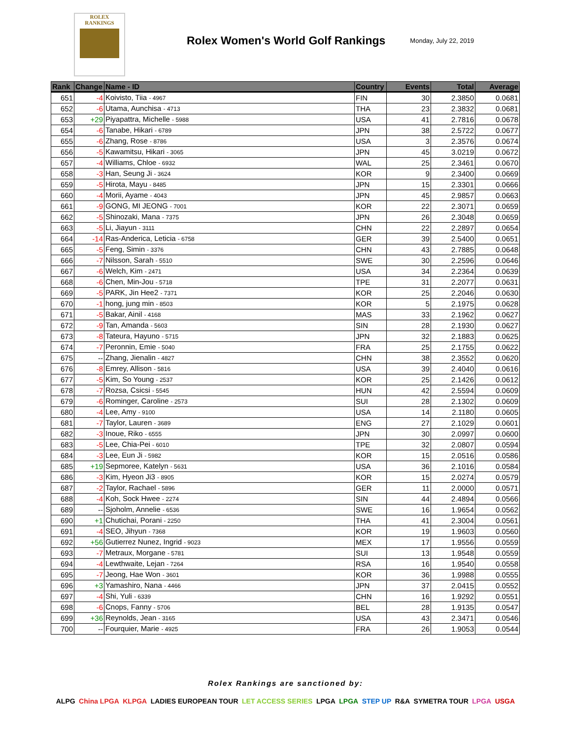ROLEX
RANKINGS
Rolex Women's World Golf Rankings
Monday, July 22, 2019
| Rank | Change | Name - ID | Country | Events | Total | Average |
| --- | --- | --- | --- | --- | --- | --- |
| 651 | -4 | Koivisto, Tiia - 4967 | FIN | 30 | 2.3850 | 0.0681 |
| 652 | -6 | Utama, Aunchisa - 4713 | THA | 23 | 2.3832 | 0.0681 |
| 653 | +29 | Piyapattra, Michelle - 5988 | USA | 41 | 2.7816 | 0.0678 |
| 654 | -6 | Tanabe, Hikari - 6789 | JPN | 38 | 2.5722 | 0.0677 |
| 655 | -6 | Zhang, Rose - 8786 | USA | 3 | 2.3576 | 0.0674 |
| 656 | -5 | Kawamitsu, Hikari - 3065 | JPN | 45 | 3.0219 | 0.0672 |
| 657 | -4 | Williams, Chloe - 6932 | WAL | 25 | 2.3461 | 0.0670 |
| 658 | -3 | Han, Seung Ji - 3624 | KOR | 9 | 2.3400 | 0.0669 |
| 659 | -5 | Hirota, Mayu - 8485 | JPN | 15 | 2.3301 | 0.0666 |
| 660 | -4 | Morii, Ayame - 4043 | JPN | 45 | 2.9857 | 0.0663 |
| 661 | -9 | GONG, MI JEONG - 7001 | KOR | 22 | 2.3071 | 0.0659 |
| 662 | -5 | Shinozaki, Mana - 7375 | JPN | 26 | 2.3048 | 0.0659 |
| 663 | -5 | Li, Jiayun - 3111 | CHN | 22 | 2.2897 | 0.0654 |
| 664 | -14 | Ras-Anderica, Leticia - 6758 | GER | 39 | 2.5400 | 0.0651 |
| 665 | -5 | Feng, Simin - 3376 | CHN | 43 | 2.7885 | 0.0648 |
| 666 | -7 | Nilsson, Sarah - 5510 | SWE | 30 | 2.2596 | 0.0646 |
| 667 | -6 | Welch, Kim - 2471 | USA | 34 | 2.2364 | 0.0639 |
| 668 | -6 | Chen, Min-Jou - 5718 | TPE | 31 | 2.2077 | 0.0631 |
| 669 | -5 | PARK, Jin Hee2 - 7371 | KOR | 25 | 2.2046 | 0.0630 |
| 670 | -1 | hong, jung min - 8503 | KOR | 5 | 2.1975 | 0.0628 |
| 671 | -5 | Bakar, Ainil - 4168 | MAS | 33 | 2.1962 | 0.0627 |
| 672 | -9 | Tan, Amanda - 5603 | SIN | 28 | 2.1930 | 0.0627 |
| 673 | -8 | Tateura, Hayuno - 5715 | JPN | 32 | 2.1883 | 0.0625 |
| 674 | -7 | Peronnin, Emie - 5040 | FRA | 25 | 2.1755 | 0.0622 |
| 675 | -- | Zhang, Jienalin - 4827 | CHN | 38 | 2.3552 | 0.0620 |
| 676 | -8 | Emrey, Allison - 5816 | USA | 39 | 2.4040 | 0.0616 |
| 677 | -5 | Kim, So Young - 2537 | KOR | 25 | 2.1426 | 0.0612 |
| 678 | -7 | Rozsa, Csicsi - 5545 | HUN | 42 | 2.5594 | 0.0609 |
| 679 | -6 | Rominger, Caroline - 2573 | SUI | 28 | 2.1302 | 0.0609 |
| 680 | -4 | Lee, Amy - 9100 | USA | 14 | 2.1180 | 0.0605 |
| 681 | -7 | Taylor, Lauren - 3689 | ENG | 27 | 2.1029 | 0.0601 |
| 682 | -3 | Inoue, Riko - 6555 | JPN | 30 | 2.0997 | 0.0600 |
| 683 | -5 | Lee, Chia-Pei - 6010 | TPE | 32 | 2.0807 | 0.0594 |
| 684 | -3 | Lee, Eun Ji - 5982 | KOR | 15 | 2.0516 | 0.0586 |
| 685 | +19 | Sepmoree, Katelyn - 5631 | USA | 36 | 2.1016 | 0.0584 |
| 686 | -3 | Kim, Hyeon Ji3 - 8905 | KOR | 15 | 2.0274 | 0.0579 |
| 687 | -2 | Taylor, Rachael - 5896 | GER | 11 | 2.0000 | 0.0571 |
| 688 | -4 | Koh, Sock Hwee - 2274 | SIN | 44 | 2.4894 | 0.0566 |
| 689 | -- | Sjoholm, Annelie - 6536 | SWE | 16 | 1.9654 | 0.0562 |
| 690 | +1 | Chutichai, Porani - 2250 | THA | 41 | 2.3004 | 0.0561 |
| 691 | -4 | SEO, Jihyun - 7368 | KOR | 19 | 1.9603 | 0.0560 |
| 692 | +56 | Gutierrez Nunez, Ingrid - 9023 | MEX | 17 | 1.9556 | 0.0559 |
| 693 | -7 | Metraux, Morgane - 5781 | SUI | 13 | 1.9548 | 0.0559 |
| 694 | -4 | Lewthwaite, Lejan - 7264 | RSA | 16 | 1.9540 | 0.0558 |
| 695 | -7 | Jeong, Hae Won - 3601 | KOR | 36 | 1.9988 | 0.0555 |
| 696 | +3 | Yamashiro, Nana - 4466 | JPN | 37 | 2.0415 | 0.0552 |
| 697 | -4 | Shi, Yuli - 6339 | CHN | 16 | 1.9292 | 0.0551 |
| 698 | -6 | Cnops, Fanny - 5706 | BEL | 28 | 1.9135 | 0.0547 |
| 699 | +36 | Reynolds, Jean - 3165 | USA | 43 | 2.3471 | 0.0546 |
| 700 | -- | Fourquier, Marie - 4925 | FRA | 26 | 1.9053 | 0.0544 |
Rolex Rankings are sanctioned by:
ALPG China LPGA KLPGA LADIES EUROPEAN TOUR LET ACCESS SERIES LPGA LPGA STEP UP R&A SYMETRA TOUR LPGA USGA